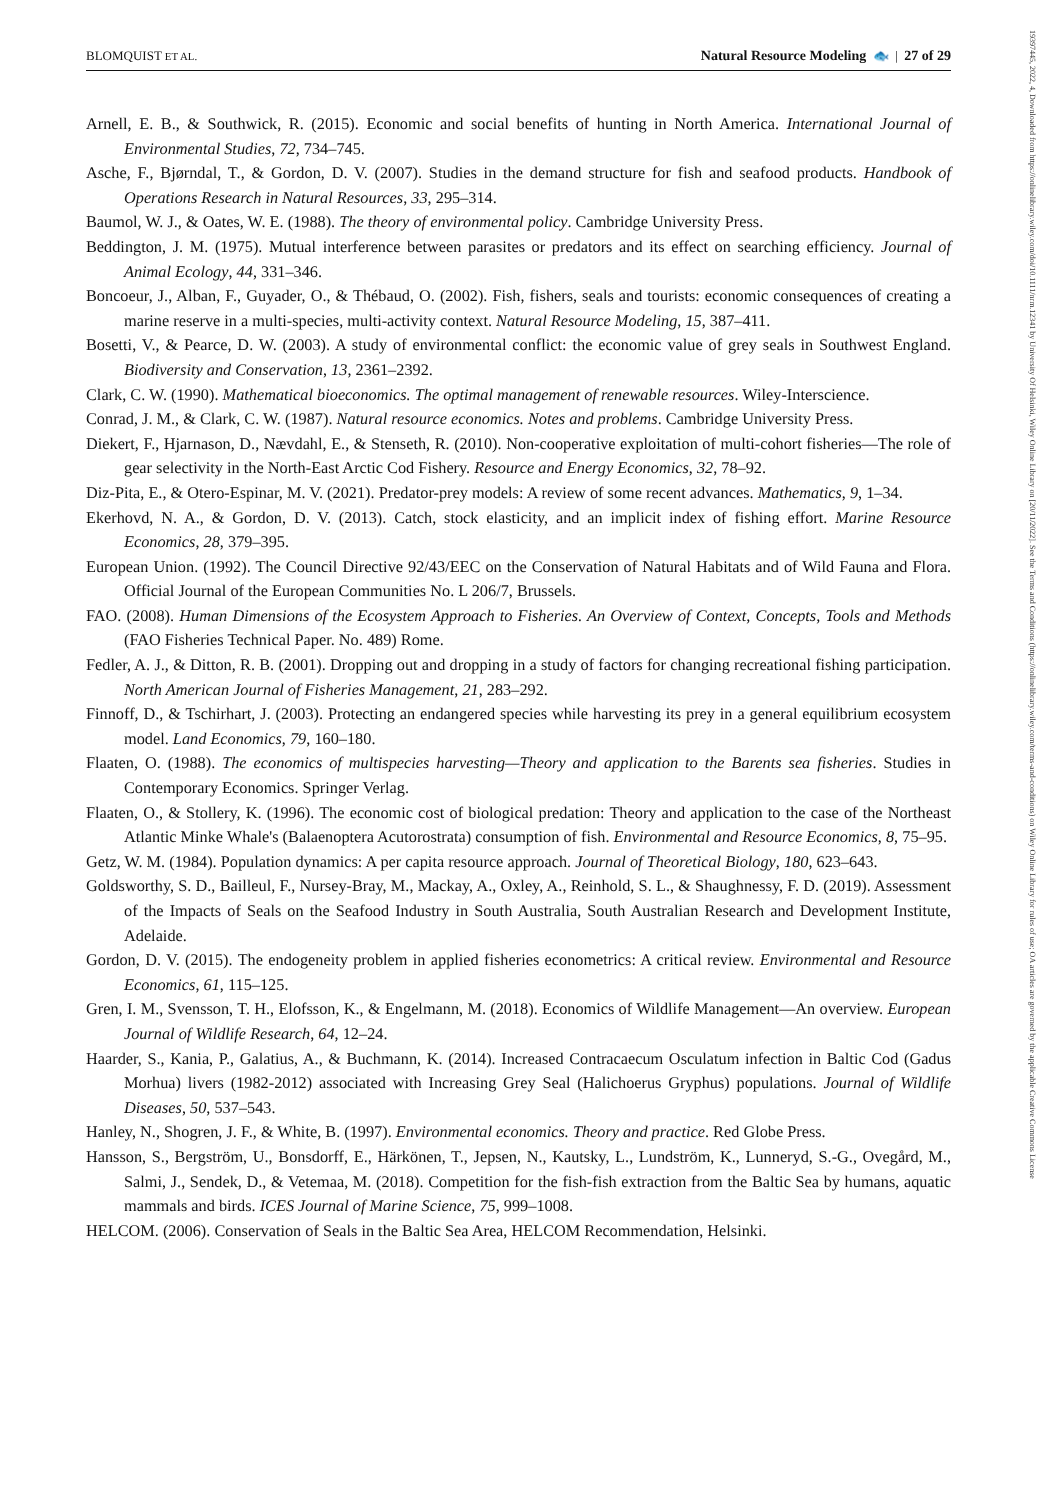BLOMQUIST ET AL. Natural Resource Modeling 🐟 | 27 of 29
Arnell, E. B., & Southwick, R. (2015). Economic and social benefits of hunting in North America. International Journal of Environmental Studies, 72, 734–745.
Asche, F., Bjørndal, T., & Gordon, D. V. (2007). Studies in the demand structure for fish and seafood products. Handbook of Operations Research in Natural Resources, 33, 295–314.
Baumol, W. J., & Oates, W. E. (1988). The theory of environmental policy. Cambridge University Press.
Beddington, J. M. (1975). Mutual interference between parasites or predators and its effect on searching efficiency. Journal of Animal Ecology, 44, 331–346.
Boncoeur, J., Alban, F., Guyader, O., & Thébaud, O. (2002). Fish, fishers, seals and tourists: economic consequences of creating a marine reserve in a multi-species, multi-activity context. Natural Resource Modeling, 15, 387–411.
Bosetti, V., & Pearce, D. W. (2003). A study of environmental conflict: the economic value of grey seals in Southwest England. Biodiversity and Conservation, 13, 2361–2392.
Clark, C. W. (1990). Mathematical bioeconomics. The optimal management of renewable resources. Wiley-Interscience.
Conrad, J. M., & Clark, C. W. (1987). Natural resource economics. Notes and problems. Cambridge University Press.
Diekert, F., Hjarnason, D., Nævdahl, E., & Stenseth, R. (2010). Non-cooperative exploitation of multi-cohort fisheries—The role of gear selectivity in the North-East Arctic Cod Fishery. Resource and Energy Economics, 32, 78–92.
Diz-Pita, E., & Otero-Espinar, M. V. (2021). Predator-prey models: A review of some recent advances. Mathematics, 9, 1–34.
Ekerhovd, N. A., & Gordon, D. V. (2013). Catch, stock elasticity, and an implicit index of fishing effort. Marine Resource Economics, 28, 379–395.
European Union. (1992). The Council Directive 92/43/EEC on the Conservation of Natural Habitats and of Wild Fauna and Flora. Official Journal of the European Communities No. L 206/7, Brussels.
FAO. (2008). Human Dimensions of the Ecosystem Approach to Fisheries. An Overview of Context, Concepts, Tools and Methods (FAO Fisheries Technical Paper. No. 489) Rome.
Fedler, A. J., & Ditton, R. B. (2001). Dropping out and dropping in a study of factors for changing recreational fishing participation. North American Journal of Fisheries Management, 21, 283–292.
Finnoff, D., & Tschirhart, J. (2003). Protecting an endangered species while harvesting its prey in a general equilibrium ecosystem model. Land Economics, 79, 160–180.
Flaaten, O. (1988). The economics of multispecies harvesting—Theory and application to the Barents sea fisheries. Studies in Contemporary Economics. Springer Verlag.
Flaaten, O., & Stollery, K. (1996). The economic cost of biological predation: Theory and application to the case of the Northeast Atlantic Minke Whale's (Balaenoptera Acutorostrata) consumption of fish. Environmental and Resource Economics, 8, 75–95.
Getz, W. M. (1984). Population dynamics: A per capita resource approach. Journal of Theoretical Biology, 180, 623–643.
Goldsworthy, S. D., Bailleul, F., Nursey-Bray, M., Mackay, A., Oxley, A., Reinhold, S. L., & Shaughnessy, F. D. (2019). Assessment of the Impacts of Seals on the Seafood Industry in South Australia, South Australian Research and Development Institute, Adelaide.
Gordon, D. V. (2015). The endogeneity problem in applied fisheries econometrics: A critical review. Environmental and Resource Economics, 61, 115–125.
Gren, I. M., Svensson, T. H., Elofsson, K., & Engelmann, M. (2018). Economics of Wildlife Management—An overview. European Journal of Wildlife Research, 64, 12–24.
Haarder, S., Kania, P., Galatius, A., & Buchmann, K. (2014). Increased Contracaecum Osculatum infection in Baltic Cod (Gadus Morhua) livers (1982-2012) associated with Increasing Grey Seal (Halichoerus Gryphus) populations. Journal of Wildlife Diseases, 50, 537–543.
Hanley, N., Shogren, J. F., & White, B. (1997). Environmental economics. Theory and practice. Red Globe Press.
Hansson, S., Bergström, U., Bonsdorff, E., Härkönen, T., Jepsen, N., Kautsky, L., Lundström, K., Lunneryd, S.-G., Ovegård, M., Salmi, J., Sendek, D., & Vetemaa, M. (2018). Competition for the fish-fish extraction from the Baltic Sea by humans, aquatic mammals and birds. ICES Journal of Marine Science, 75, 999–1008.
HELCOM. (2006). Conservation of Seals in the Baltic Sea Area, HELCOM Recommendation, Helsinki.
19397445, 2022, 4, Downloaded from https://onlinelibrary.wiley.com/doi/10.1111/nrm.12341 by University Of Helsinki, Wiley Online Library on [20/11/2022]. See the Terms and Conditions (https://onlinelibrary.wiley.com/terms-and-conditions) on Wiley Online Library for rules of use; OA articles are governed by the applicable Creative Commons License